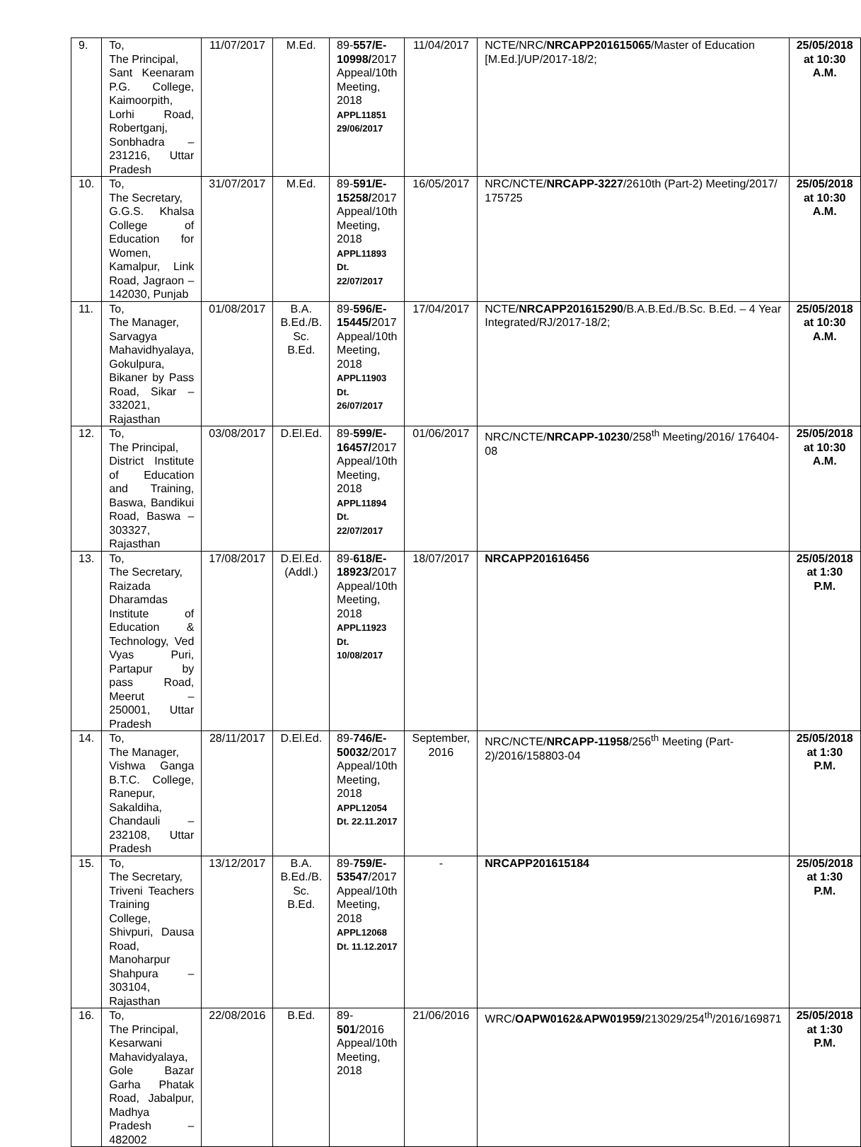| 9. | To, The Principal, Sant Keenaram P.G. College, Kaimoorpith, Lorhi Road, Robertganj, Sonbhadra – 231216, Uttar Pradesh | 11/07/2017 | M.Ed. | 89- 557/E-10998/ 2017 Appeal/10th Meeting, 2018 APPL11851 29/06/2017 | 11/04/2017 | NCTE/NRC/ NRCAPP201615065 /Master of Education [M.Ed.]/UP/2017-18/2; | 25/05/2018 at 10:30 A.M. |
| 10. | To, The Secretary, G.G.S. Khalsa College of Education for Women, Kamalpur, Link Road, Jagraon – 142030, Punjab | 31/07/2017 | M.Ed. | 89- 591/E-15258/ 2017 Appeal/10th Meeting, 2018 APPL11893 Dt. 22/07/2017 | 16/05/2017 | NRC/NCTE/ NRCAPP-3227 /2610th (Part-2) Meeting/2017/ 175725 | 25/05/2018 at 10:30 A.M. |
| 11. | To, The Manager, Sarvagya Mahavidhyalaya, Gokulpura, Bikaner by Pass Road, Sikar – 332021, Rajasthan | 01/08/2017 | B.A. B.Ed./B. Sc. B.Ed. | 89- 596/E-15445/ 2017 Appeal/10th Meeting, 2018 APPL11903 Dt. 26/07/2017 | 17/04/2017 | NCTE/ NRCAPP201615290 /B.A.B.Ed./B.Sc. B.Ed. – 4 Year Integrated/RJ/2017-18/2; | 25/05/2018 at 10:30 A.M. |
| 12. | To, The Principal, District Institute of Education and Training, Baswa, Bandikui Road, Baswa – 303327, Rajasthan | 03/08/2017 | D.El.Ed. | 89- 599/E-16457/ 2017 Appeal/10th Meeting, 2018 APPL11894 Dt. 22/07/2017 | 01/06/2017 | NRC/NCTE/ NRCAPP-10230 /258<sup>th</sup> Meeting/2016/ 176404-08 | 25/05/2018 at 10:30 A.M. |
| 13. | To, The Secretary, Raizada Dharamdas Institute of Education & Technology, Ved Vyas Puri, Partapur by pass Road, Meerut – 250001, Uttar Pradesh | 17/08/2017 | D.El.Ed. (Addl.) | 89- 618/E-18923/ 2017 Appeal/10th Meeting, 2018 APPL11923 Dt. 10/08/2017 | 18/07/2017 | NRCAPP201616456 | 25/05/2018 at 1:30 P.M. |
| 14. | To, The Manager, Vishwa Ganga B.T.C. College, Ranepur, Sakaldiha, Chandauli – 232108, Uttar Pradesh | 28/11/2017 | D.El.Ed. | 89- 746/E-50032 /2017 Appeal/10th Meeting, 2018 APPL12054 Dt. 22.11.2017 | September, 2016 | NRC/NCTE/ NRCAPP-11958 /256<sup>th</sup> Meeting (Part-2)/2016/158803-04 | 25/05/2018 at 1:30 P.M. |
| 15. | To, The Secretary, Triveni Teachers Training College, Shivpuri, Dausa Road, Manoharpur Shahpura – 303104, Rajasthan | 13/12/2017 | B.A. B.Ed./B. Sc. B.Ed. | 89- 759/E-53547 /2017 Appeal/10th Meeting, 2018 APPL12068 Dt. 11.12.2017 | - | NRCAPP201615184 | 25/05/2018 at 1:30 P.M. |
| 16. | To, The Principal, Kesarwani Mahavidyalaya, Gole Bazar Garha Phatak Road, Jabalpur, Madhya Pradesh – 482002 | 22/08/2016 | B.Ed. | 89- 501 /2016 Appeal/10th Meeting, 2018 | 21/06/2016 | WRC/ OAPW0162&APW01959/ 213029/254<sup>th</sup>/2016/169871 | 25/05/2018 at 1:30 P.M. |